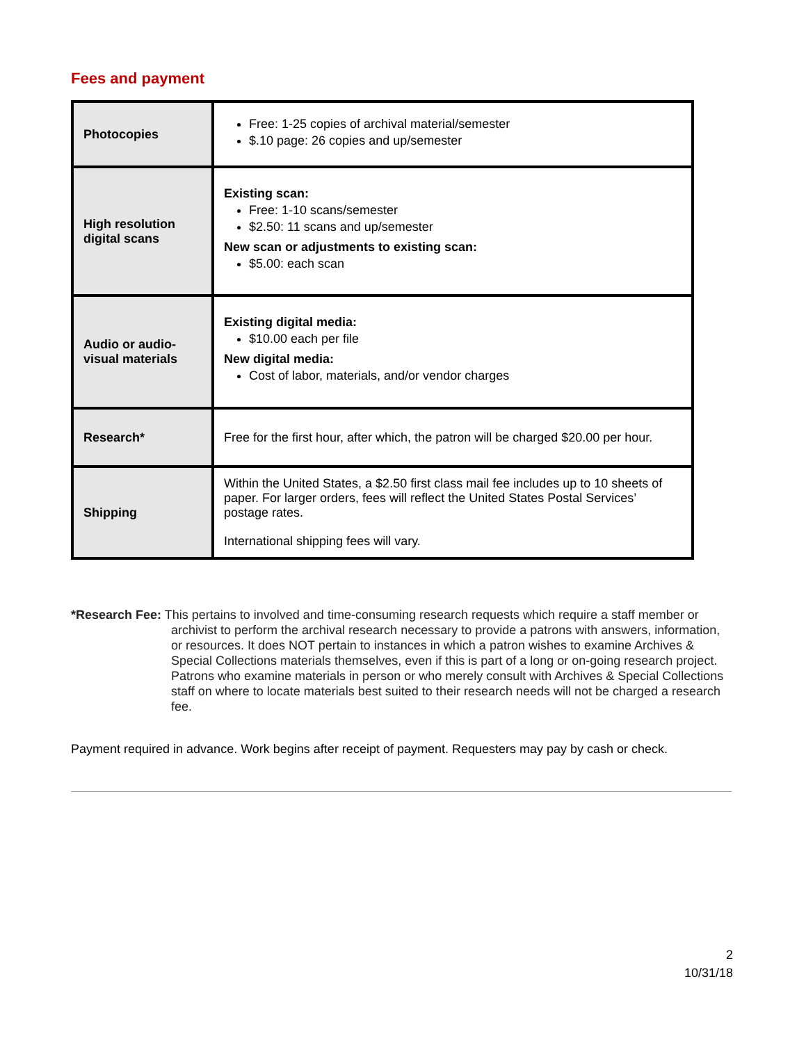Fees and payment
| Photocopies | Free: 1-25 copies of archival material/semester $.10 page: 26 copies and up/semester |
| High resolution digital scans | Existing scan: Free: 1-10 scans/semester $2.50: 11 scans and up/semester New scan or adjustments to existing scan: $5.00: each scan |
| Audio or audio-visual materials | Existing digital media: $10.00 each per file New digital media: Cost of labor, materials, and/or vendor charges |
| Research* | Free for the first hour, after which, the patron will be charged $20.00 per hour. |
| Shipping | Within the United States, a $2.50 first class mail fee includes up to 10 sheets of paper. For larger orders, fees will reflect the United States Postal Services’ postage rates. International shipping fees will vary. |
*Research Fee: This pertains to involved and time-consuming research requests which require a staff member or
archivist to perform the archival research necessary to provide a patrons with answers, information, or resources. It does NOT pertain to instances in which a patron wishes to examine Archives & Special Collections materials themselves, even if this is part of a long or on-going research project. Patrons who examine materials in person or who merely consult with Archives & Special Collections staff on where to locate materials best suited to their research needs will not be charged a research fee.
Payment required in advance. Work begins after receipt of payment. Requesters may pay by cash or check.
2
10/31/18